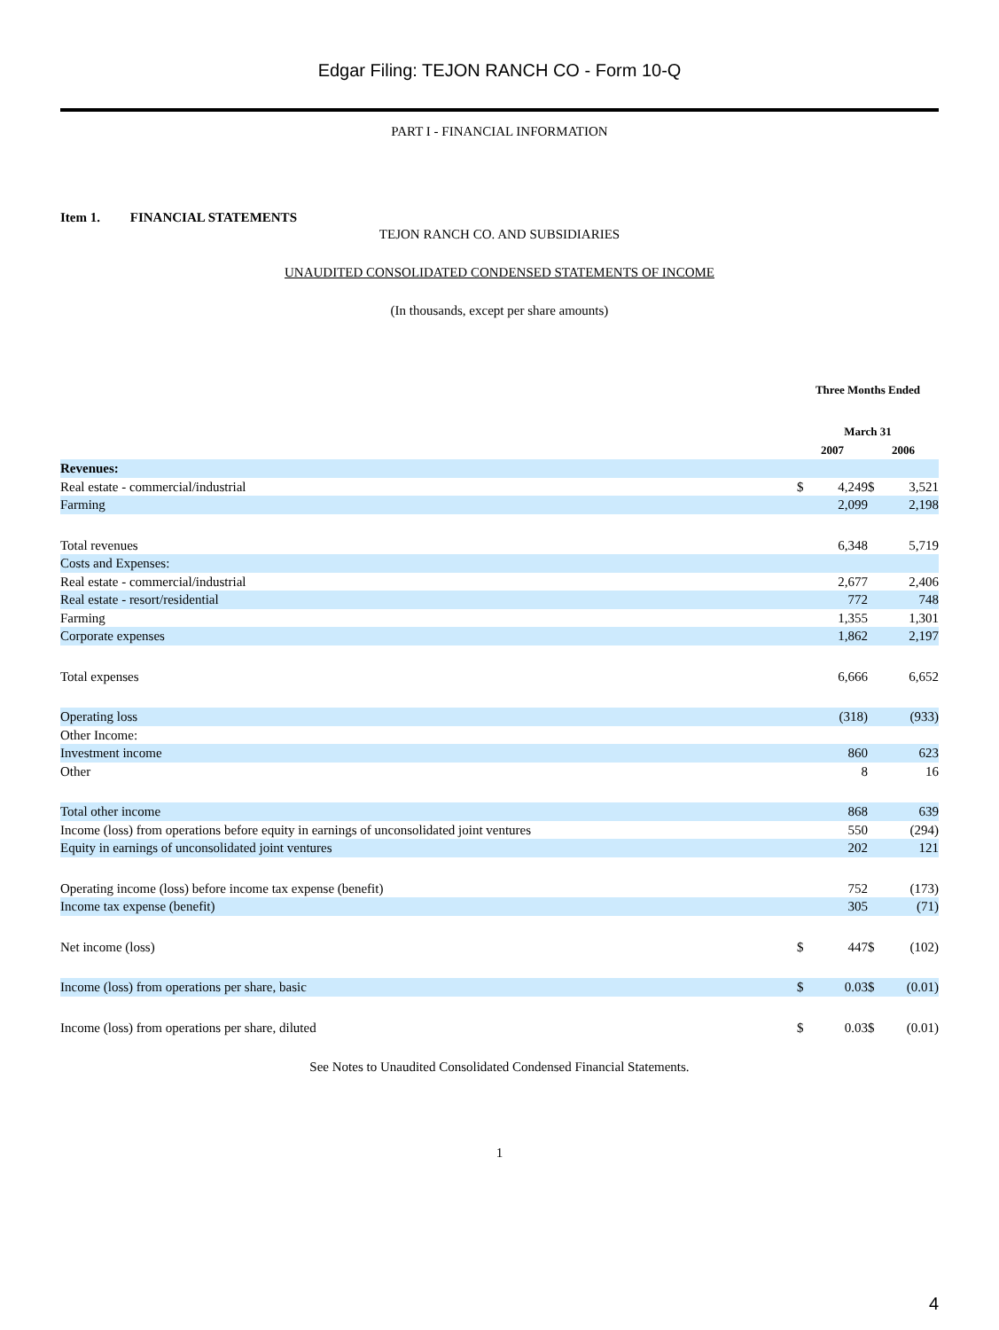Edgar Filing: TEJON RANCH CO - Form 10-Q
PART I - FINANCIAL INFORMATION
Item 1. FINANCIAL STATEMENTS
TEJON RANCH CO. AND SUBSIDIARIES
UNAUDITED CONSOLIDATED CONDENSED STATEMENTS OF INCOME
(In thousands, except per share amounts)
| | Three Months Ended | | | |
| | March 31 | | | |
| | 2007 | | 2006 | |
| Revenues: | | | | |
| Real estate - commercial/industrial | $ | 4,249 | $ | 3,521 |
| Farming | | 2,099 | | 2,198 |
| Total revenues | | 6,348 | | 5,719 |
| Costs and Expenses: | | | | |
| Real estate - commercial/industrial | | 2,677 | | 2,406 |
| Real estate - resort/residential | | 772 | | 748 |
| Farming | | 1,355 | | 1,301 |
| Corporate expenses | | 1,862 | | 2,197 |
| Total expenses | | 6,666 | | 6,652 |
| Operating loss | | (318) | | (933) |
| Other Income: | | | | |
| Investment income | | 860 | | 623 |
| Other | | 8 | | 16 |
| Total other income | | 868 | | 639 |
| Income (loss) from operations before equity in earnings of unconsolidated joint ventures | | 550 | | (294) |
| Equity in earnings of unconsolidated joint ventures | | 202 | | 121 |
| Operating income (loss) before income tax expense (benefit) | | 752 | | (173) |
| Income tax expense (benefit) | | 305 | | (71) |
| Net income (loss) | $ | 447 | $ | (102) |
| Income (loss) from operations per share, basic | $ | 0.03 | $ | (0.01) |
| Income (loss) from operations per share, diluted | $ | 0.03 | $ | (0.01) |
See Notes to Unaudited Consolidated Condensed Financial Statements.
1
4